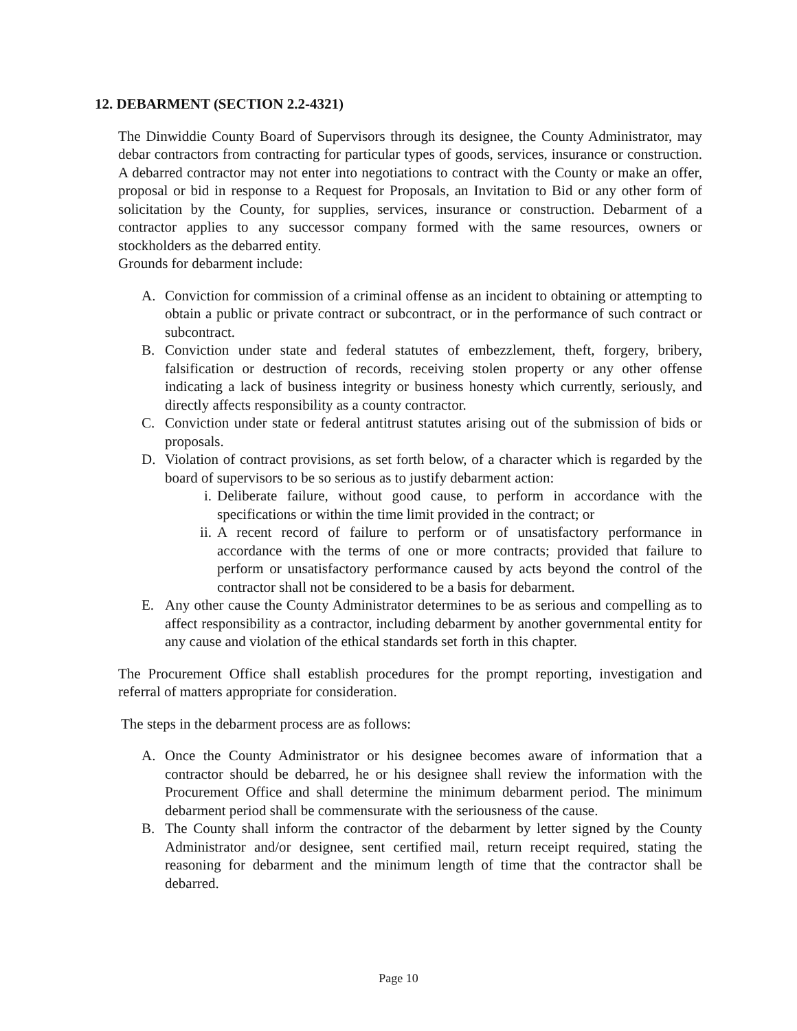12. DEBARMENT (SECTION 2.2-4321)
The Dinwiddie County Board of Supervisors through its designee, the County Administrator, may debar contractors from contracting for particular types of goods, services, insurance or construction. A debarred contractor may not enter into negotiations to contract with the County or make an offer, proposal or bid in response to a Request for Proposals, an Invitation to Bid or any other form of solicitation by the County, for supplies, services, insurance or construction. Debarment of a contractor applies to any successor company formed with the same resources, owners or stockholders as the debarred entity.
Grounds for debarment include:
A. Conviction for commission of a criminal offense as an incident to obtaining or attempting to obtain a public or private contract or subcontract, or in the performance of such contract or subcontract.
B. Conviction under state and federal statutes of embezzlement, theft, forgery, bribery, falsification or destruction of records, receiving stolen property or any other offense indicating a lack of business integrity or business honesty which currently, seriously, and directly affects responsibility as a county contractor.
C. Conviction under state or federal antitrust statutes arising out of the submission of bids or proposals.
D. Violation of contract provisions, as set forth below, of a character which is regarded by the board of supervisors to be so serious as to justify debarment action:
i. Deliberate failure, without good cause, to perform in accordance with the specifications or within the time limit provided in the contract; or
ii.
A recent record of failure to perform or of unsatisfactory performance in accordance with the terms of one or more contracts; provided that failure to perform or unsatisfactory performance caused by acts beyond the control of the contractor shall not be considered to be a basis for debarment.
E. Any other cause the County Administrator determines to be as serious and compelling as to affect responsibility as a contractor, including debarment by another governmental entity for any cause and violation of the ethical standards set forth in this chapter.
The Procurement Office shall establish procedures for the prompt reporting, investigation and referral of matters appropriate for consideration.
The steps in the debarment process are as follows:
A. Once the County Administrator or his designee becomes aware of information that a contractor should be debarred, he or his designee shall review the information with the Procurement Office and shall determine the minimum debarment period. The minimum debarment period shall be commensurate with the seriousness of the cause.
B. The County shall inform the contractor of the debarment by letter signed by the County Administrator and/or designee, sent certified mail, return receipt required, stating the reasoning for debarment and the minimum length of time that the contractor shall be debarred.
Page 10